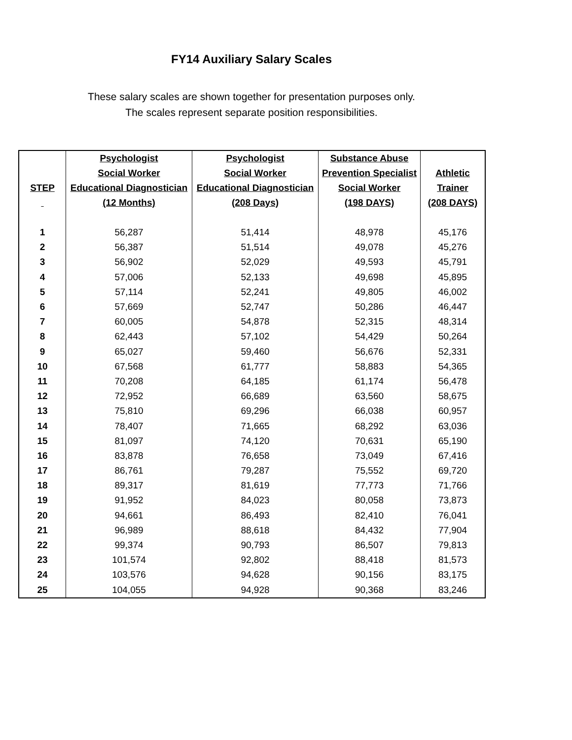FY14 Auxiliary Salary Scales
These salary scales are shown together for presentation purposes only.
The scales represent separate position responsibilities.
| STEP | Psychologist Social Worker Educational Diagnostician (12 Months) | Psychologist Social Worker Educational Diagnostician (208 Days) | Substance Abuse Prevention Specialist Social Worker (198 DAYS) | Athletic Trainer (208 DAYS) |
| --- | --- | --- | --- | --- |
| 1 | 56,287 | 51,414 | 48,978 | 45,176 |
| 2 | 56,387 | 51,514 | 49,078 | 45,276 |
| 3 | 56,902 | 52,029 | 49,593 | 45,791 |
| 4 | 57,006 | 52,133 | 49,698 | 45,895 |
| 5 | 57,114 | 52,241 | 49,805 | 46,002 |
| 6 | 57,669 | 52,747 | 50,286 | 46,447 |
| 7 | 60,005 | 54,878 | 52,315 | 48,314 |
| 8 | 62,443 | 57,102 | 54,429 | 50,264 |
| 9 | 65,027 | 59,460 | 56,676 | 52,331 |
| 10 | 67,568 | 61,777 | 58,883 | 54,365 |
| 11 | 70,208 | 64,185 | 61,174 | 56,478 |
| 12 | 72,952 | 66,689 | 63,560 | 58,675 |
| 13 | 75,810 | 69,296 | 66,038 | 60,957 |
| 14 | 78,407 | 71,665 | 68,292 | 63,036 |
| 15 | 81,097 | 74,120 | 70,631 | 65,190 |
| 16 | 83,878 | 76,658 | 73,049 | 67,416 |
| 17 | 86,761 | 79,287 | 75,552 | 69,720 |
| 18 | 89,317 | 81,619 | 77,773 | 71,766 |
| 19 | 91,952 | 84,023 | 80,058 | 73,873 |
| 20 | 94,661 | 86,493 | 82,410 | 76,041 |
| 21 | 96,989 | 88,618 | 84,432 | 77,904 |
| 22 | 99,374 | 90,793 | 86,507 | 79,813 |
| 23 | 101,574 | 92,802 | 88,418 | 81,573 |
| 24 | 103,576 | 94,628 | 90,156 | 83,175 |
| 25 | 104,055 | 94,928 | 90,368 | 83,246 |